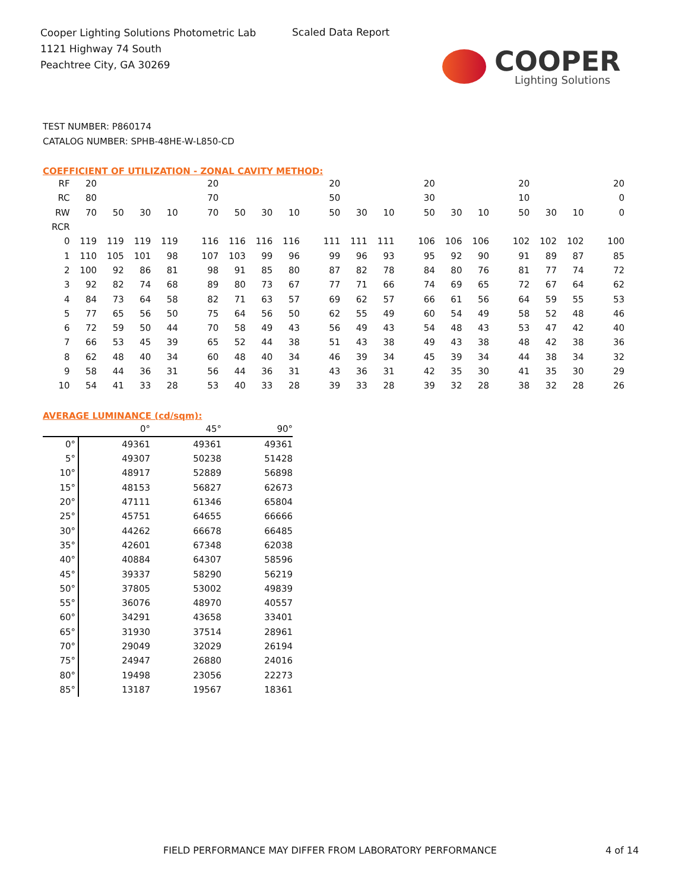Cooper Lighting Solutions Photometric Lab
1121 Highway 74 South
Peachtree City, GA 30269
Scaled Data Report
COOPER
Lighting Solutions
TEST NUMBER: P860174
CATALOG NUMBER: SPHB-48HE-W-L850-CD
COEFFICIENT OF UTILIZATION - ZONAL CAVITY METHOD:
| RF | 20 | | | | 20 | | | | 20 | | | 20 | | | 20 | | | 20 |
| RC | 80 | | | | 70 | | | | 50 | | | 30 | | | 10 | | | 0 |
| RW | 70 | 50 | 30 | 10 | 70 | 50 | 30 | 10 | 50 | 30 | 10 | 50 | 30 | 10 | 50 | 30 | 10 | 0 |
| RCR | | | | | | | | | | | | | | | | | | |
| 0 | 119 | 119 | 119 | 119 | 116 | 116 | 116 | 116 | 111 | 111 | 111 | 106 | 106 | 106 | 102 | 102 | 102 | 100 |
| 1 | 110 | 105 | 101 | 98 | 107 | 103 | 99 | 96 | 99 | 96 | 93 | 95 | 92 | 90 | 91 | 89 | 87 | 85 |
| 2 | 100 | 92 | 86 | 81 | 98 | 91 | 85 | 80 | 87 | 82 | 78 | 84 | 80 | 76 | 81 | 77 | 74 | 72 |
| 3 | 92 | 82 | 74 | 68 | 89 | 80 | 73 | 67 | 77 | 71 | 66 | 74 | 69 | 65 | 72 | 67 | 64 | 62 |
| 4 | 84 | 73 | 64 | 58 | 82 | 71 | 63 | 57 | 69 | 62 | 57 | 66 | 61 | 56 | 64 | 59 | 55 | 53 |
| 5 | 77 | 65 | 56 | 50 | 75 | 64 | 56 | 50 | 62 | 55 | 49 | 60 | 54 | 49 | 58 | 52 | 48 | 46 |
| 6 | 72 | 59 | 50 | 44 | 70 | 58 | 49 | 43 | 56 | 49 | 43 | 54 | 48 | 43 | 53 | 47 | 42 | 40 |
| 7 | 66 | 53 | 45 | 39 | 65 | 52 | 44 | 38 | 51 | 43 | 38 | 49 | 43 | 38 | 48 | 42 | 38 | 36 |
| 8 | 62 | 48 | 40 | 34 | 60 | 48 | 40 | 34 | 46 | 39 | 34 | 45 | 39 | 34 | 44 | 38 | 34 | 32 |
| 9 | 58 | 44 | 36 | 31 | 56 | 44 | 36 | 31 | 43 | 36 | 31 | 42 | 35 | 30 | 41 | 35 | 30 | 29 |
| 10 | 54 | 41 | 33 | 28 | 53 | 40 | 33 | 28 | 39 | 33 | 28 | 39 | 32 | 28 | 38 | 32 | 28 | 26 |
AVERAGE LUMINANCE (cd/sqm):
| | 0° | 45° | 90° |
| 0° | 49361 | 49361 | 49361 |
| 5° | 49307 | 50238 | 51428 |
| 10° | 48917 | 52889 | 56898 |
| 15° | 48153 | 56827 | 62673 |
| 20° | 47111 | 61346 | 65804 |
| 25° | 45751 | 64655 | 66666 |
| 30° | 44262 | 66678 | 66485 |
| 35° | 42601 | 67348 | 62038 |
| 40° | 40884 | 64307 | 58596 |
| 45° | 39337 | 58290 | 56219 |
| 50° | 37805 | 53002 | 49839 |
| 55° | 36076 | 48970 | 40557 |
| 60° | 34291 | 43658 | 33401 |
| 65° | 31930 | 37514 | 28961 |
| 70° | 29049 | 32029 | 26194 |
| 75° | 24947 | 26880 | 24016 |
| 80° | 19498 | 23056 | 22273 |
| 85° | 13187 | 19567 | 18361 |
FIELD PERFORMANCE MAY DIFFER FROM LABORATORY PERFORMANCE 4 of 14